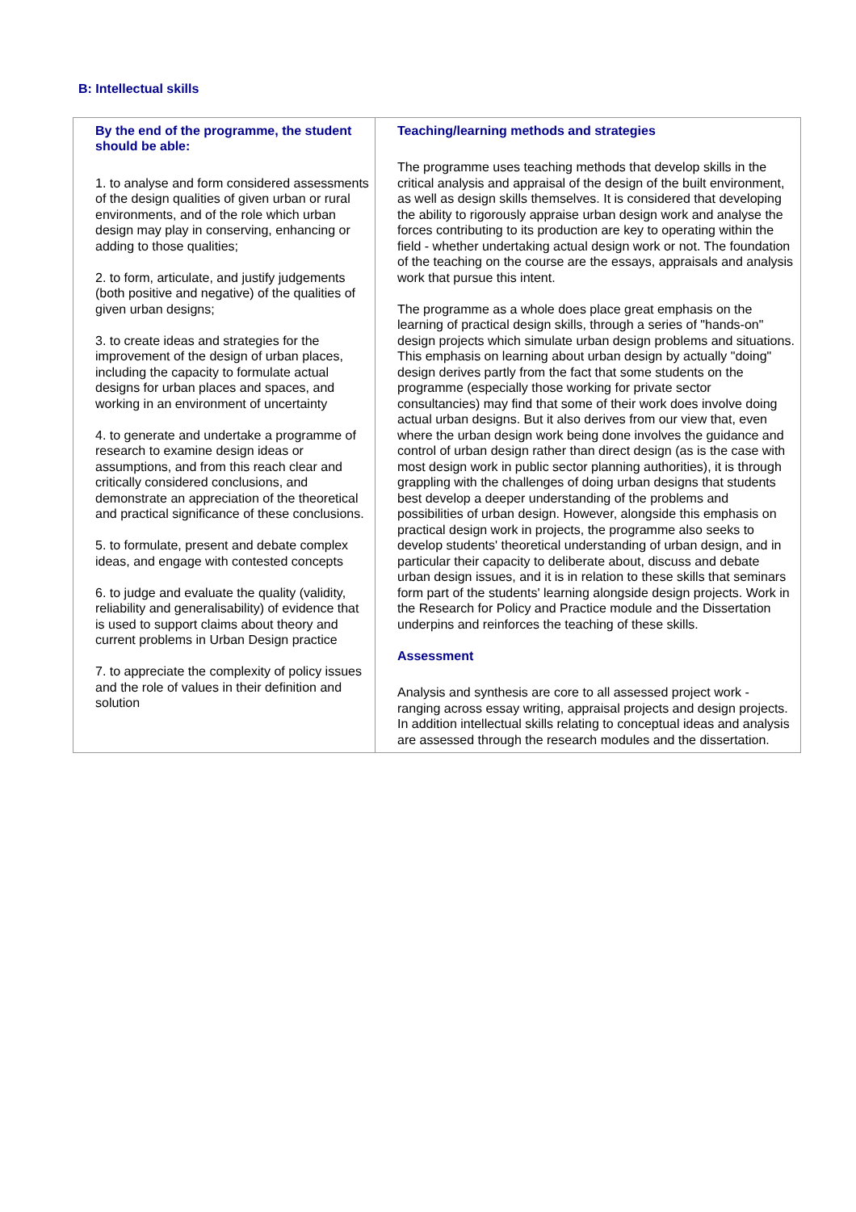B: Intellectual skills
| By the end of the programme, the student should be able: 1. to analyse and form considered assessments of the design qualities of given urban or rural environments, and of the role which urban design may play in conserving, enhancing or adding to those qualities; 2. to form, articulate, and justify judgements (both positive and negative) of the qualities of given urban designs; 3. to create ideas and strategies for the improvement of the design of urban places, including the capacity to formulate actual designs for urban places and spaces, and working in an environment of uncertainty 4. to generate and undertake a programme of research to examine design ideas or assumptions, and from this reach clear and critically considered conclusions, and demonstrate an appreciation of the theoretical and practical significance of these conclusions. 5. to formulate, present and debate complex ideas, and engage with contested concepts 6. to judge and evaluate the quality (validity, reliability and generalisability) of evidence that is used to support claims about theory and current problems in Urban Design practice 7. to appreciate the complexity of policy issues and the role of values in their definition and solution | Teaching/learning methods and strategies The programme uses teaching methods that develop skills in the critical analysis and appraisal of the design of the built environment, as well as design skills themselves. It is considered that developing the ability to rigorously appraise urban design work and analyse the forces contributing to its production are key to operating within the field - whether undertaking actual design work or not. The foundation of the teaching on the course are the essays, appraisals and analysis work that pursue this intent. The programme as a whole does place great emphasis on the learning of practical design skills, through a series of "hands-on" design projects which simulate urban design problems and situations. This emphasis on learning about urban design by actually "doing" design derives partly from the fact that some students on the programme (especially those working for private sector consultancies) may find that some of their work does involve doing actual urban designs. But it also derives from our view that, even where the urban design work being done involves the guidance and control of urban design rather than direct design (as is the case with most design work in public sector planning authorities), it is through grappling with the challenges of doing urban designs that students best develop a deeper understanding of the problems and possibilities of urban design. However, alongside this emphasis on practical design work in projects, the programme also seeks to develop students' theoretical understanding of urban design, and in particular their capacity to deliberate about, discuss and debate urban design issues, and it is in relation to these skills that seminars form part of the students' learning alongside design projects. Work in the Research for Policy and Practice module and the Dissertation underpins and reinforces the teaching of these skills. Assessment Analysis and synthesis are core to all assessed project work - ranging across essay writing, appraisal projects and design projects. In addition intellectual skills relating to conceptual ideas and analysis are assessed through the research modules and the dissertation. |